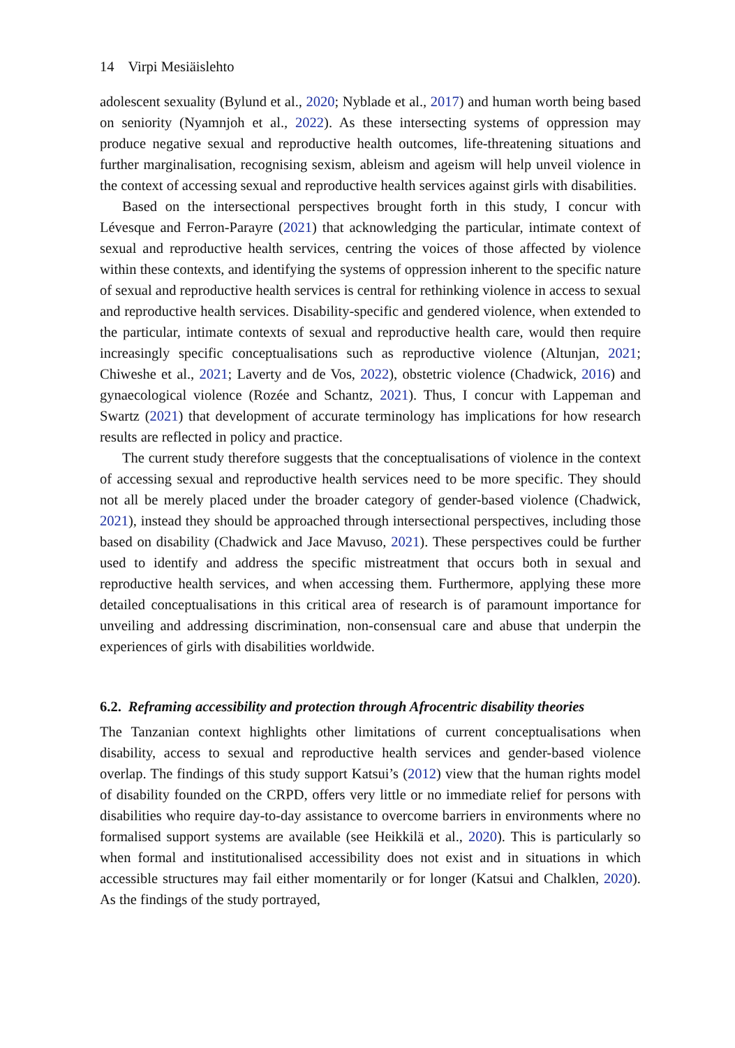14 Virpi Mesiäislehto
adolescent sexuality (Bylund et al., 2020; Nyblade et al., 2017) and human worth being based on seniority (Nyamnjoh et al., 2022). As these intersecting systems of oppression may produce negative sexual and reproductive health outcomes, life-threatening situations and further marginalisation, recognising sexism, ableism and ageism will help unveil violence in the context of accessing sexual and reproductive health services against girls with disabilities.
Based on the intersectional perspectives brought forth in this study, I concur with Lévesque and Ferron-Parayre (2021) that acknowledging the particular, intimate context of sexual and reproductive health services, centring the voices of those affected by violence within these contexts, and identifying the systems of oppression inherent to the specific nature of sexual and reproductive health services is central for rethinking violence in access to sexual and reproductive health services. Disability-specific and gendered violence, when extended to the particular, intimate contexts of sexual and reproductive health care, would then require increasingly specific conceptualisations such as reproductive violence (Altunjan, 2021; Chiweshe et al., 2021; Laverty and de Vos, 2022), obstetric violence (Chadwick, 2016) and gynaecological violence (Rozée and Schantz, 2021). Thus, I concur with Lappeman and Swartz (2021) that development of accurate terminology has implications for how research results are reflected in policy and practice.
The current study therefore suggests that the conceptualisations of violence in the context of accessing sexual and reproductive health services need to be more specific. They should not all be merely placed under the broader category of gender-based violence (Chadwick, 2021), instead they should be approached through intersectional perspectives, including those based on disability (Chadwick and Jace Mavuso, 2021). These perspectives could be further used to identify and address the specific mistreatment that occurs both in sexual and reproductive health services, and when accessing them. Furthermore, applying these more detailed conceptualisations in this critical area of research is of paramount importance for unveiling and addressing discrimination, non-consensual care and abuse that underpin the experiences of girls with disabilities worldwide.
6.2. Reframing accessibility and protection through Afrocentric disability theories
The Tanzanian context highlights other limitations of current conceptualisations when disability, access to sexual and reproductive health services and gender-based violence overlap. The findings of this study support Katsui’s (2012) view that the human rights model of disability founded on the CRPD, offers very little or no immediate relief for persons with disabilities who require day-to-day assistance to overcome barriers in environments where no formalised support systems are available (see Heikkilä et al., 2020). This is particularly so when formal and institutionalised accessibility does not exist and in situations in which accessible structures may fail either momentarily or for longer (Katsui and Chalklen, 2020). As the findings of the study portrayed,